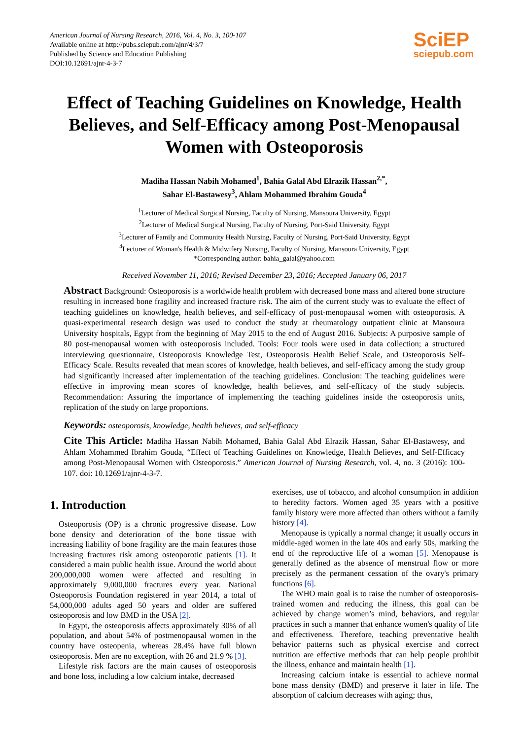American Journal of Nursing Research, 2016, Vol. 4, No. 3, 100-107
Available online at http://pubs.sciepub.com/ajnr/4/3/7
Published by Science and Education Publishing
DOI:10.12691/ajnr-4-3-7
SciEP
sciepub.com
Effect of Teaching Guidelines on Knowledge, Health Believes, and Self-Efficacy among Post-Menopausal Women with Osteoporosis
Madiha Hassan Nabih Mohamed<sup>1</sup>, Bahia Galal Abd Elrazik Hassan<sup>2,*</sup>,
Sahar El-Bastawesy<sup>3</sup>, Ahlam Mohammed Ibrahim Gouda<sup>4</sup>
<sup>1</sup> Lecturer of Medical Surgical Nursing, Faculty of Nursing, Mansoura University, Egypt
<sup>2</sup> Lecturer of Medical Surgical Nursing, Faculty of Nursing, Port-Said University, Egypt
<sup>3</sup> Lecturer of Family and Community Health Nursing, Faculty of Nursing, Port-Said University, Egypt
<sup>4</sup> Lecturer of Woman's Health & Midwifery Nursing, Faculty of Nursing, Mansoura University, Egypt
*Corresponding author: bahia_galal@yahoo.com
Received November 11, 2016; Revised December 23, 2016; Accepted January 06, 2017
Abstract Background: Osteoporosis is a worldwide health problem with decreased bone mass and altered bone structure resulting in increased bone fragility and increased fracture risk. The aim of the current study was to evaluate the effect of teaching guidelines on knowledge, health believes, and self-efficacy of post-menopausal women with osteoporosis. A quasi-experimental research design was used to conduct the study at rheumatology outpatient clinic at Mansoura University hospitals, Egypt from the beginning of May 2015 to the end of August 2016. Subjects: A purposive sample of 80 post-menopausal women with osteoporosis included. Tools: Four tools were used in data collection; a structured interviewing questionnaire, Osteoporosis Knowledge Test, Osteoporosis Health Belief Scale, and Osteoporosis Self-Efficacy Scale. Results revealed that mean scores of knowledge, health believes, and self-efficacy among the study group had significantly increased after implementation of the teaching guidelines. Conclusion: The teaching guidelines were effective in improving mean scores of knowledge, health believes, and self-efficacy of the study subjects. Recommendation: Assuring the importance of implementing the teaching guidelines inside the osteoporosis units, replication of the study on large proportions.
Keywords: osteoporosis, knowledge, health believes, and self-efficacy
Cite This Article: Madiha Hassan Nabih Mohamed, Bahia Galal Abd Elrazik Hassan, Sahar El-Bastawesy, and Ahlam Mohammed Ibrahim Gouda, “Effect of Teaching Guidelines on Knowledge, Health Believes, and Self-Efficacy among Post-Menopausal Women with Osteoporosis.” American Journal of Nursing Research, vol. 4, no. 3 (2016): 100-107. doi: 10.12691/ajnr-4-3-7.
1. Introduction
Osteoporosis (OP) is a chronic progressive disease. Low bone density and deterioration of the bone tissue with increasing liability of bone fragility are the main features those increasing fractures risk among osteoporotic patients [1]. It considered a main public health issue. Around the world about 200,000,000 women were affected and resulting in approximately 9,000,000 fractures every year. National Osteoporosis Foundation registered in year 2014, a total of 54,000,000 adults aged 50 years and older are suffered osteoporosis and low BMD in the USA [2].
In Egypt, the osteoporosis affects approximately 30% of all population, and about 54% of postmenopausal women in the country have osteopenia, whereas 28.4% have full blown osteoporosis. Men are no exception, with 26 and 21.9 % [3].
Lifestyle risk factors are the main causes of osteoporosis and bone loss, including a low calcium intake, decreased
exercises, use of tobacco, and alcohol consumption in addition to heredity factors. Women aged 35 years with a positive family history were more affected than others without a family history [4].
Menopause is typically a normal change; it usually occurs in middle-aged women in the late 40s and early 50s, marking the end of the reproductive life of a woman [5]. Menopause is generally defined as the absence of menstrual flow or more precisely as the permanent cessation of the ovary's primary functions [6].
The WHO main goal is to raise the number of osteoporosis-trained women and reducing the illness, this goal can be achieved by change women’s mind, behaviors, and regular practices in such a manner that enhance women's quality of life and effectiveness. Therefore, teaching preventative health behavior patterns such as physical exercise and correct nutrition are effective methods that can help people prohibit the illness, enhance and maintain health [1].
Increasing calcium intake is essential to achieve normal bone mass density (BMD) and preserve it later in life. The absorption of calcium decreases with aging; thus,